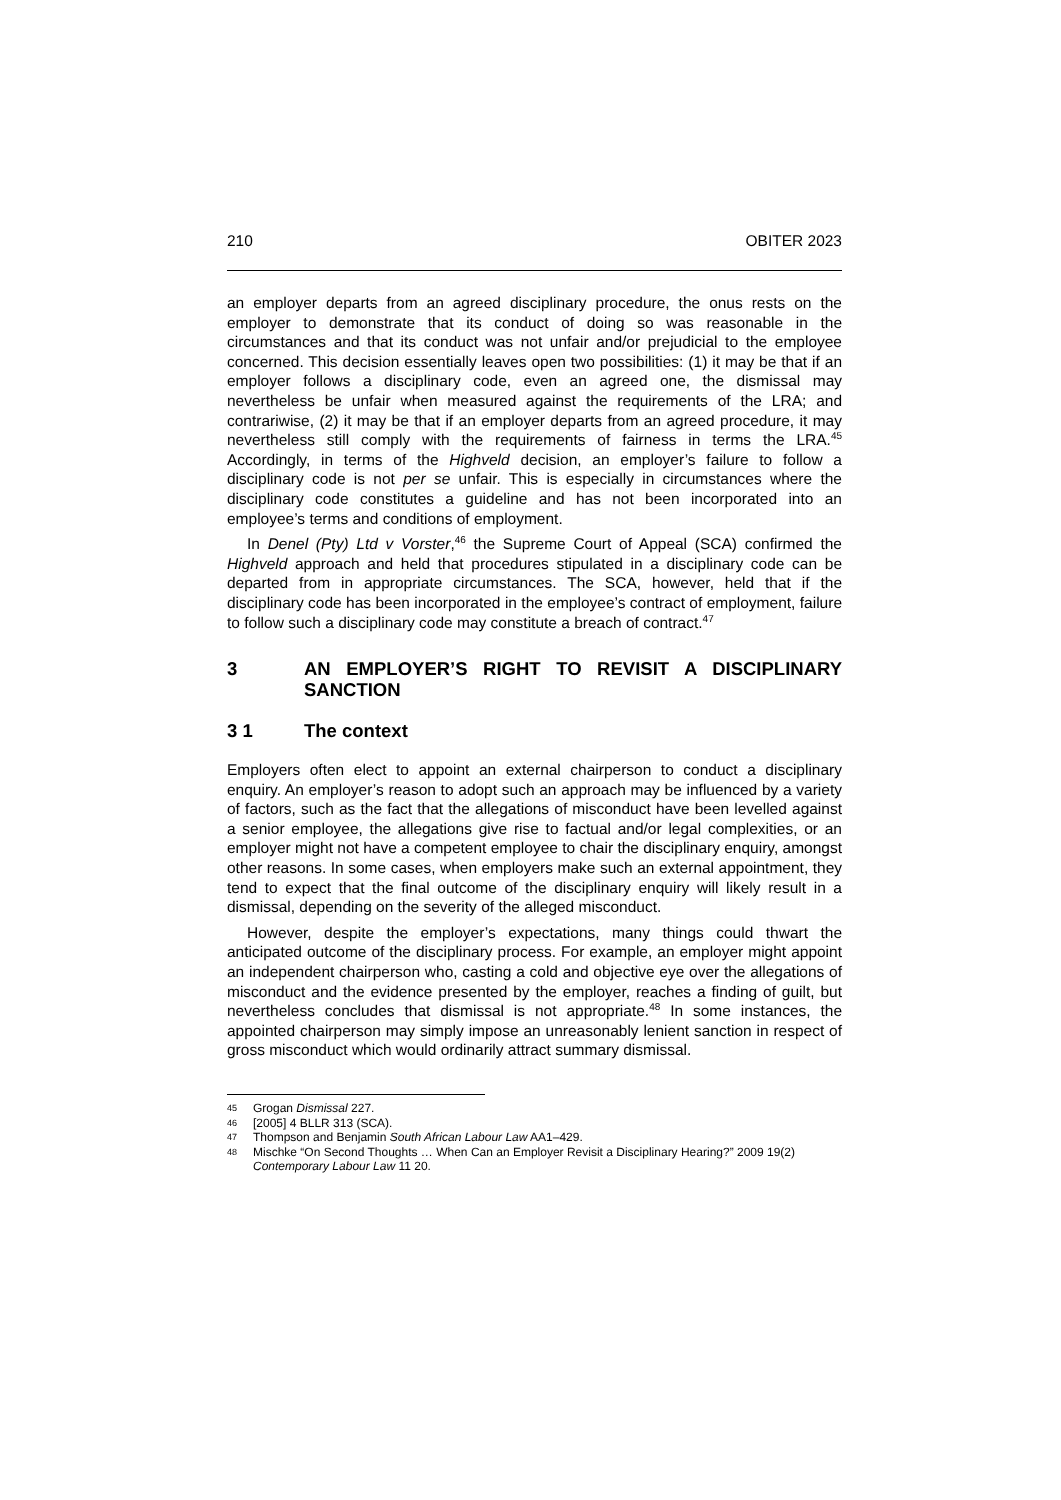210 OBITER 2023
an employer departs from an agreed disciplinary procedure, the onus rests on the employer to demonstrate that its conduct of doing so was reasonable in the circumstances and that its conduct was not unfair and/or prejudicial to the employee concerned. This decision essentially leaves open two possibilities: (1) it may be that if an employer follows a disciplinary code, even an agreed one, the dismissal may nevertheless be unfair when measured against the requirements of the LRA; and contrariwise, (2) it may be that if an employer departs from an agreed procedure, it may nevertheless still comply with the requirements of fairness in terms the LRA.<sup>45</sup> Accordingly, in terms of the Highveld decision, an employer’s failure to follow a disciplinary code is not per se unfair. This is especially in circumstances where the disciplinary code constitutes a guideline and has not been incorporated into an employee’s terms and conditions of employment.
In Denel (Pty) Ltd v Vorster,<sup>46</sup> the Supreme Court of Appeal (SCA) confirmed the Highveld approach and held that procedures stipulated in a disciplinary code can be departed from in appropriate circumstances. The SCA, however, held that if the disciplinary code has been incorporated in the employee’s contract of employment, failure to follow such a disciplinary code may constitute a breach of contract.<sup>47</sup>
3 AN EMPLOYER’S RIGHT TO REVISIT A DISCIPLINARY SANCTION
3 1 The context
Employers often elect to appoint an external chairperson to conduct a disciplinary enquiry. An employer’s reason to adopt such an approach may be influenced by a variety of factors, such as the fact that the allegations of misconduct have been levelled against a senior employee, the allegations give rise to factual and/or legal complexities, or an employer might not have a competent employee to chair the disciplinary enquiry, amongst other reasons. In some cases, when employers make such an external appointment, they tend to expect that the final outcome of the disciplinary enquiry will likely result in a dismissal, depending on the severity of the alleged misconduct.
However, despite the employer’s expectations, many things could thwart the anticipated outcome of the disciplinary process. For example, an employer might appoint an independent chairperson who, casting a cold and objective eye over the allegations of misconduct and the evidence presented by the employer, reaches a finding of guilt, but nevertheless concludes that dismissal is not appropriate.<sup>48</sup> In some instances, the appointed chairperson may simply impose an unreasonably lenient sanction in respect of gross misconduct which would ordinarily attract summary dismissal.
45 Grogan Dismissal 227.
46 [2005] 4 BLLR 313 (SCA).
47 Thompson and Benjamin South African Labour Law AA1–429.
48 Mischke “On Second Thoughts … When Can an Employer Revisit a Disciplinary Hearing?” 2009 19(2) Contemporary Labour Law 11 20.